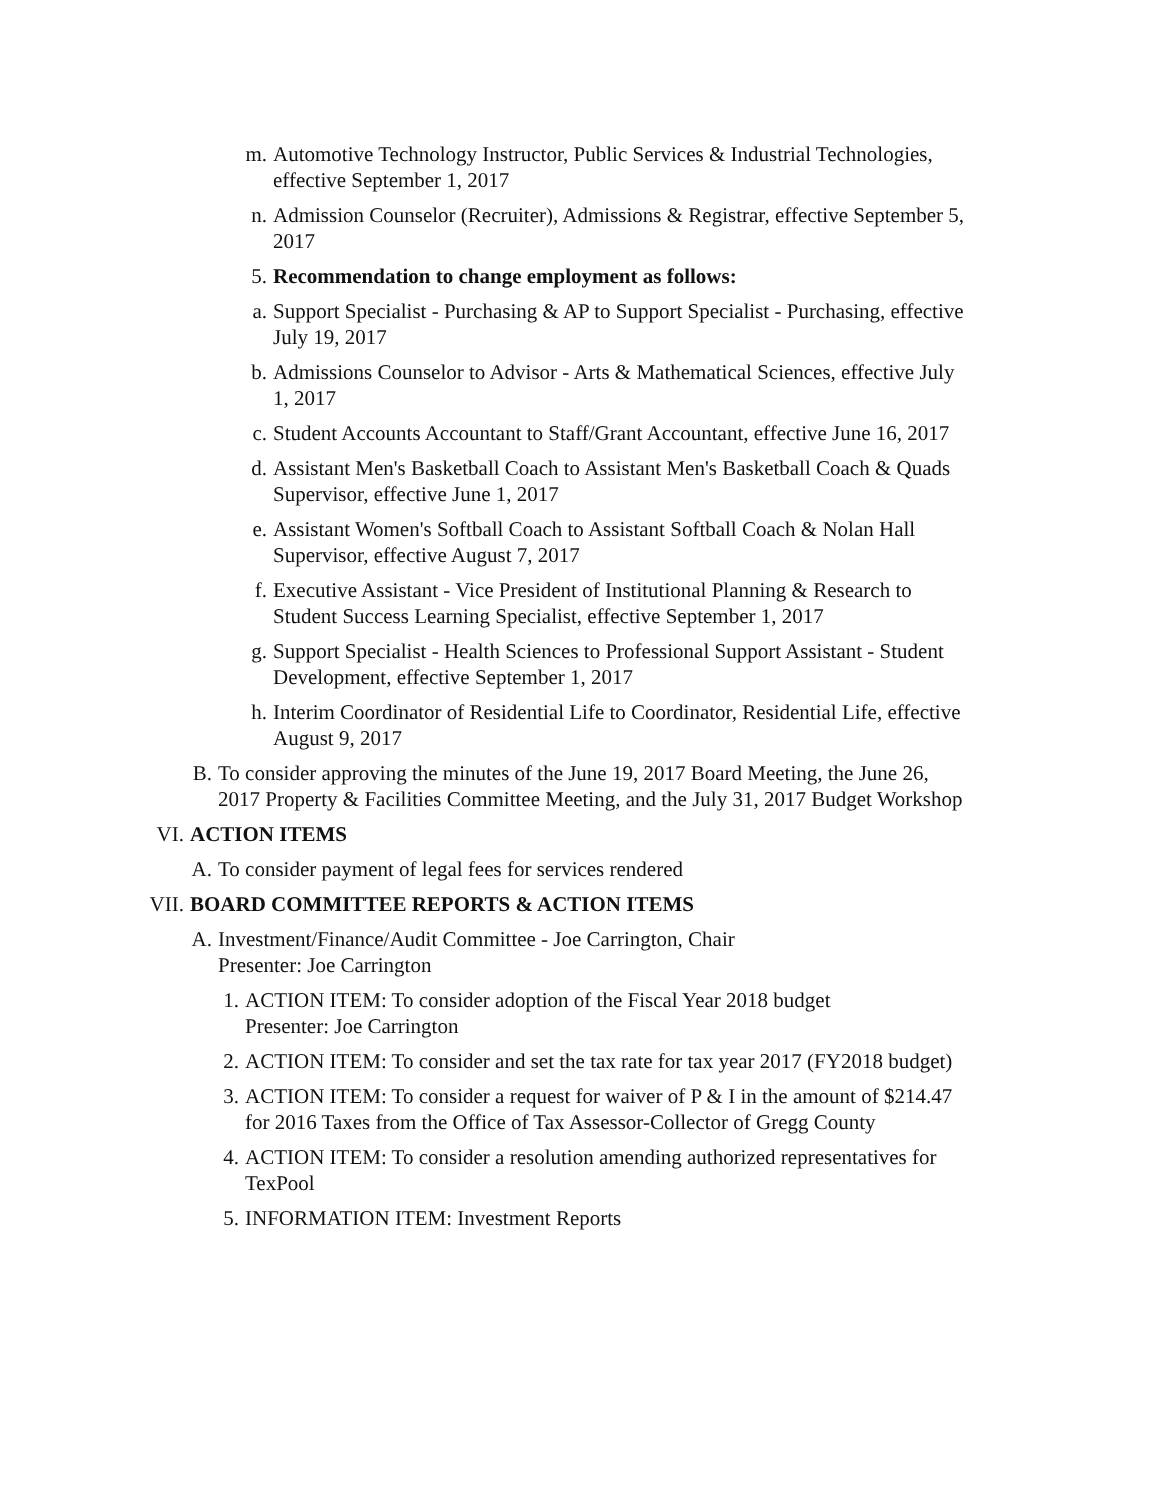m. Automotive Technology Instructor, Public Services & Industrial Technologies, effective September 1, 2017
n. Admission Counselor (Recruiter), Admissions & Registrar, effective September 5, 2017
5. Recommendation to change employment as follows:
a. Support Specialist - Purchasing & AP to Support Specialist - Purchasing, effective July 19, 2017
b. Admissions Counselor to Advisor - Arts & Mathematical Sciences, effective July 1, 2017
c. Student Accounts Accountant to Staff/Grant Accountant, effective June 16, 2017
d. Assistant Men's Basketball Coach to Assistant Men's Basketball Coach & Quads Supervisor, effective June 1, 2017
e. Assistant Women's Softball Coach to Assistant Softball Coach & Nolan Hall Supervisor, effective August 7, 2017
f. Executive Assistant - Vice President of Institutional Planning & Research to Student Success Learning Specialist, effective September 1, 2017
g. Support Specialist - Health Sciences to Professional Support Assistant - Student Development, effective September 1, 2017
h. Interim Coordinator of Residential Life to Coordinator, Residential Life, effective August 9, 2017
B. To consider approving the minutes of the June 19, 2017 Board Meeting, the June 26, 2017 Property & Facilities Committee Meeting, and the July 31, 2017 Budget Workshop
VI. ACTION ITEMS
A. To consider payment of legal fees for services rendered
VII. BOARD COMMITTEE REPORTS & ACTION ITEMS
A. Investment/Finance/Audit Committee - Joe Carrington, Chair
Presenter: Joe Carrington
1. ACTION ITEM: To consider adoption of the Fiscal Year 2018 budget
Presenter: Joe Carrington
2. ACTION ITEM: To consider and set the tax rate for tax year 2017 (FY2018 budget)
3. ACTION ITEM: To consider a request for waiver of P & I in the amount of $214.47 for 2016 Taxes from the Office of Tax Assessor-Collector of Gregg County
4. ACTION ITEM: To consider a resolution amending authorized representatives for TexPool
5. INFORMATION ITEM: Investment Reports